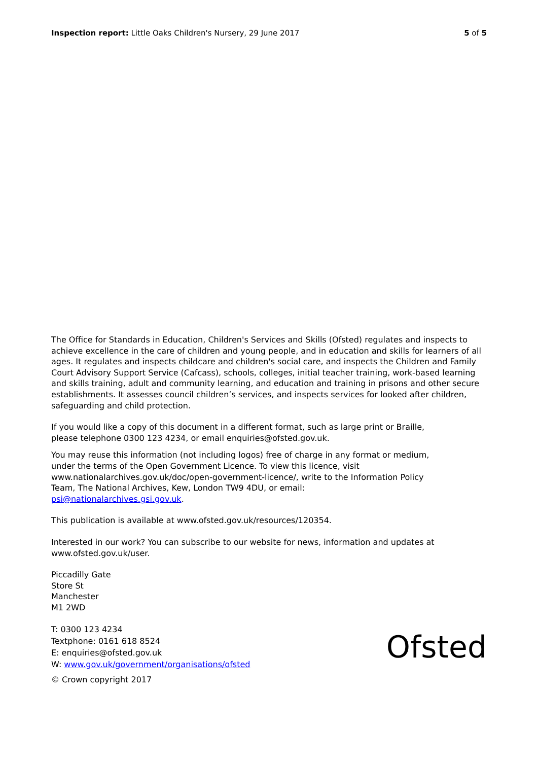Inspection report: Little Oaks Children's Nursery, 29 June 2017
5 of 5
The Office for Standards in Education, Children's Services and Skills (Ofsted) regulates and inspects to achieve excellence in the care of children and young people, and in education and skills for learners of all ages. It regulates and inspects childcare and children's social care, and inspects the Children and Family Court Advisory Support Service (Cafcass), schools, colleges, initial teacher training, work-based learning and skills training, adult and community learning, and education and training in prisons and other secure establishments. It assesses council children’s services, and inspects services for looked after children, safeguarding and child protection.
If you would like a copy of this document in a different format, such as large print or Braille,
please telephone 0300 123 4234, or email enquiries@ofsted.gov.uk.
You may reuse this information (not including logos) free of charge in any format or medium,
under the terms of the Open Government Licence. To view this licence, visit
www.nationalarchives.gov.uk/doc/open-government-licence/, write to the Information Policy
Team, The National Archives, Kew, London TW9 4DU, or email:
psi@nationalarchives.gsi.gov.uk.
This publication is available at www.ofsted.gov.uk/resources/120354.
Interested in our work? You can subscribe to our website for news, information and updates at
www.ofsted.gov.uk/user.
Piccadilly Gate
Store St
Manchester
M1 2WD
T: 0300 123 4234
Textphone: 0161 618 8524
E: enquiries@ofsted.gov.uk
W: www.gov.uk/government/organisations/ofsted
Ofsted
© Crown copyright 2017